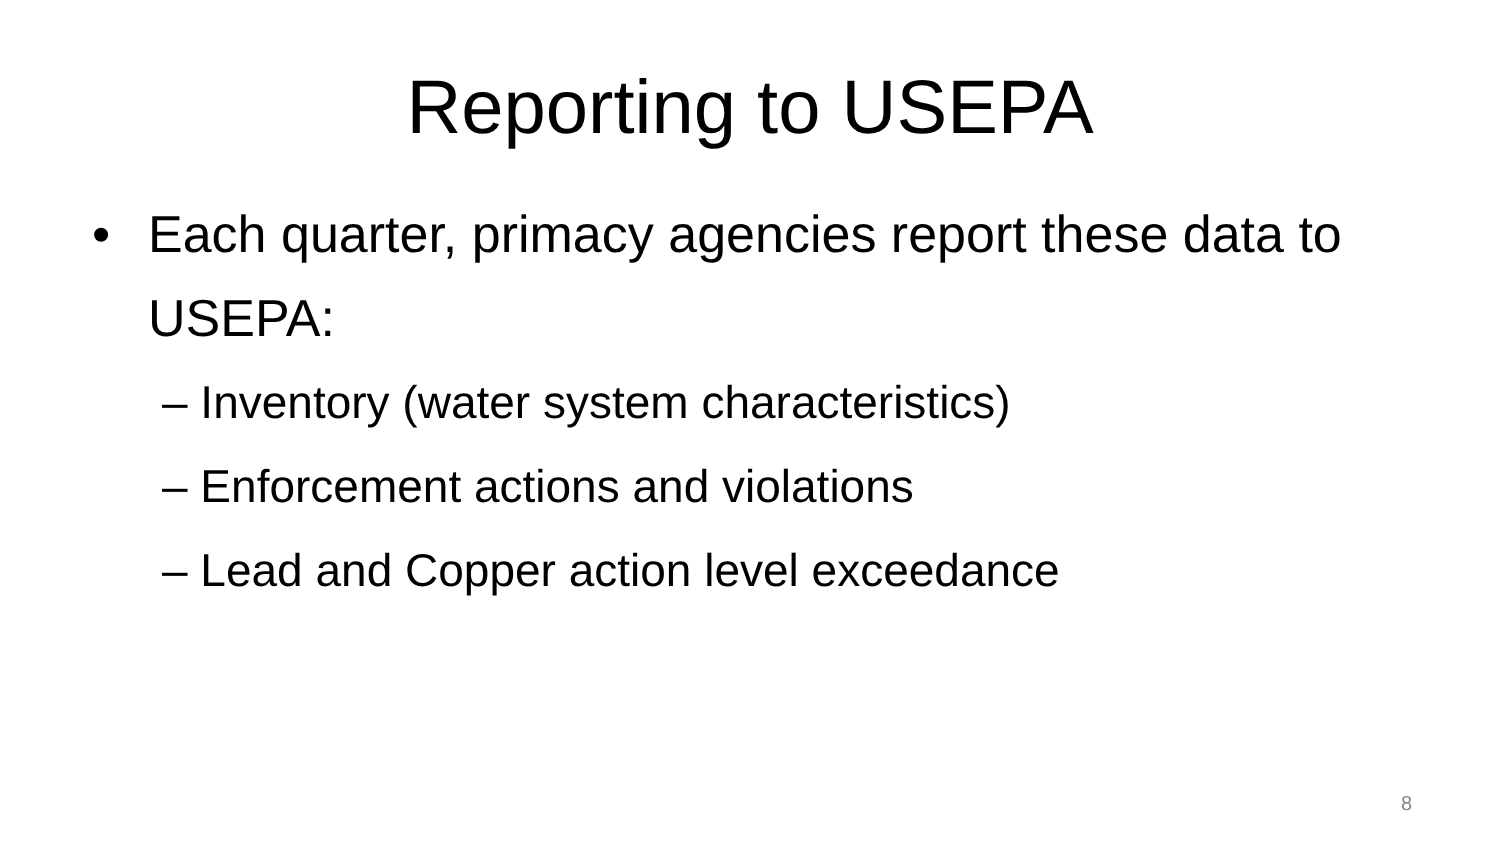Reporting to USEPA
• Each quarter, primacy agencies report these data to USEPA:
– Inventory (water system characteristics)
– Enforcement actions and violations
– Lead and Copper action level exceedance
8